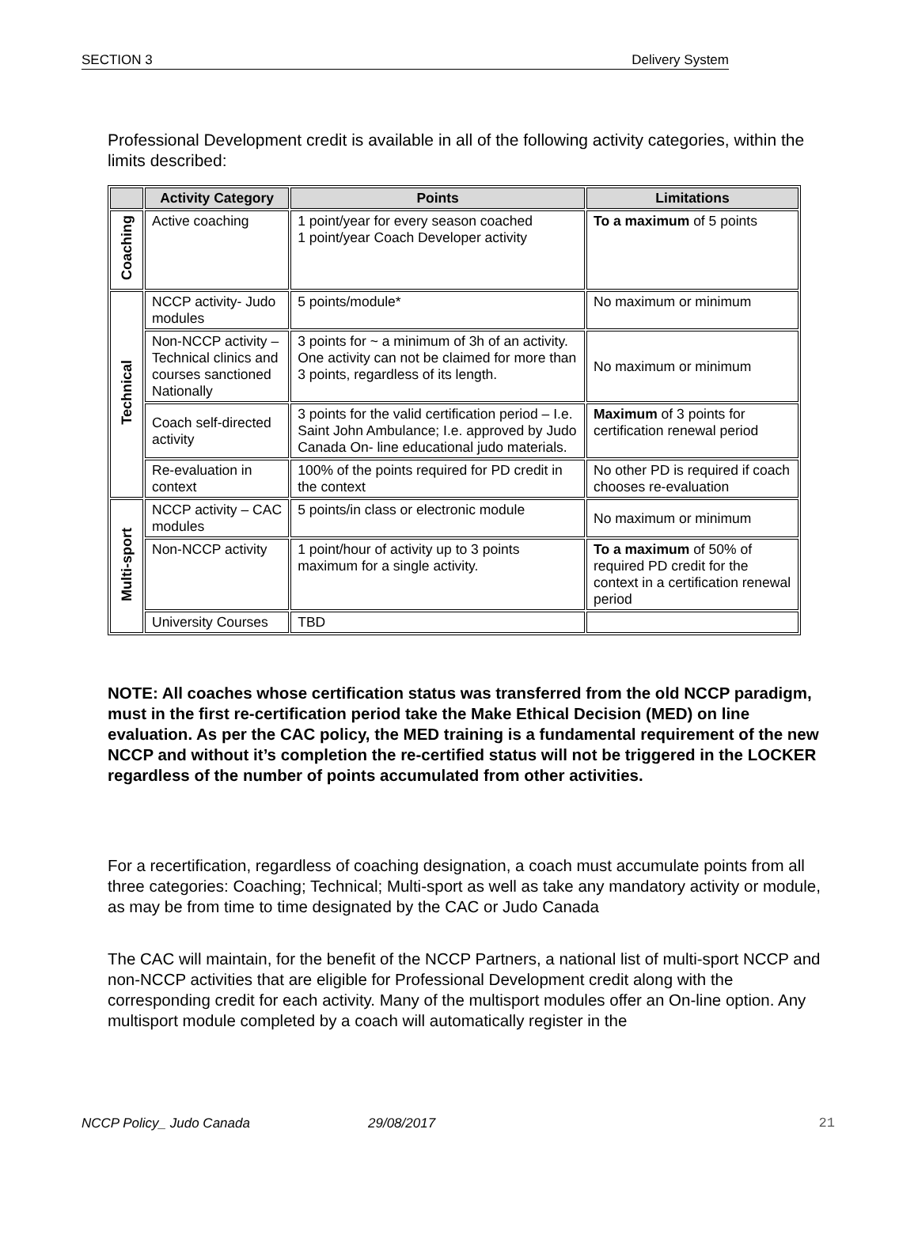SECTION 3 Delivery System
Professional Development credit is available in all of the following activity categories, within the limits described:
| | Activity Category | Points | Limitations |
| --- | --- | --- | --- |
| Coaching | Active coaching | 1 point/year for every season coached 1 point/year Coach Developer activity | To a maximum of 5 points |
| Technical | NCCP activity- Judo modules | 5 points/module* | No maximum or minimum |
| | Non-NCCP activity – Technical clinics and courses sanctioned Nationally | 3 points for ~ a minimum of 3h of an activity. One activity can not be claimed for more than 3 points, regardless of its length. | No maximum or minimum |
| | Coach self-directed activity | 3 points for the valid certification period – I.e. Saint John Ambulance; I.e. approved by Judo Canada On- line educational judo materials. | Maximum of 3 points for certification renewal period |
| | Re-evaluation in context | 100% of the points required for PD credit in the context | No other PD is required if coach chooses re-evaluation |
| Multi-sport | NCCP activity – CAC modules | 5 points/in class or electronic module | No maximum or minimum |
| | Non-NCCP activity | 1 point/hour of activity up to 3 points maximum for a single activity. | To a maximum of 50% of required PD credit for the context in a certification renewal period |
| | University Courses | TBD | |
NOTE: All coaches whose certification status was transferred from the old NCCP paradigm, must in the first re-certification period take the Make Ethical Decision (MED) on line evaluation. As per the CAC policy, the MED training is a fundamental requirement of the new NCCP and without it’s completion the re-certified status will not be triggered in the LOCKER regardless of the number of points accumulated from other activities.
For a recertification, regardless of coaching designation, a coach must accumulate points from all three categories: Coaching; Technical; Multi-sport as well as take any mandatory activity or module, as may be from time to time designated by the CAC or Judo Canada
The CAC will maintain, for the benefit of the NCCP Partners, a national list of multi-sport NCCP and non-NCCP activities that are eligible for Professional Development credit along with the corresponding credit for each activity. Many of the multisport modules offer an On-line option. Any multisport module completed by a coach will automatically register in the
NCCP Policy_ Judo Canada 29/08/2017 21